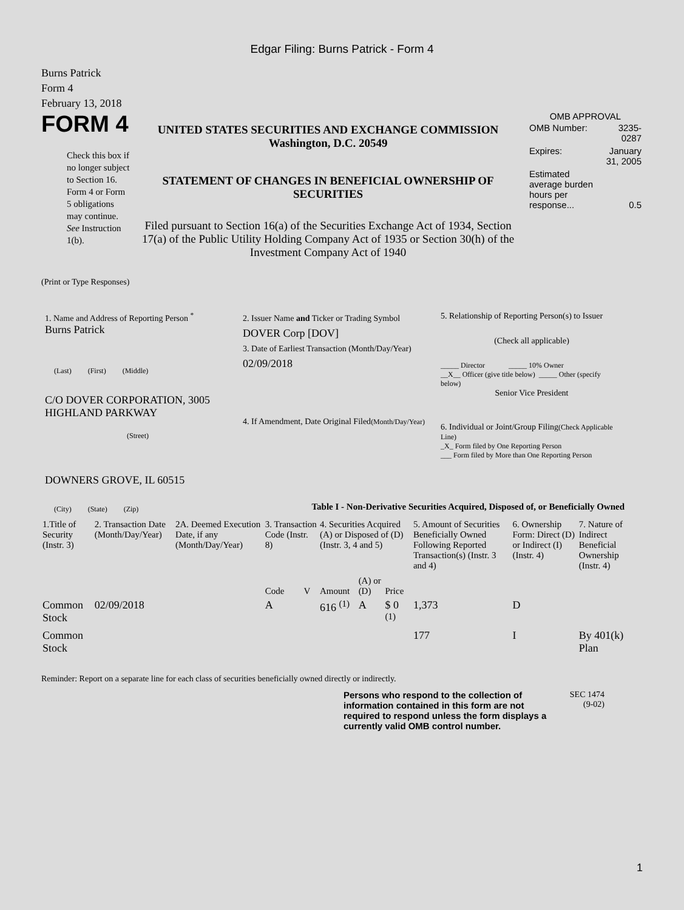Edgar Filing: Burns Patrick - Form 4
Burns Patrick
Form 4
February 13, 2018
FORM 4
Check this box if no longer subject to Section 16. Form 4 or Form 5 obligations may continue. See Instruction 1(b).
UNITED STATES SECURITIES AND EXCHANGE COMMISSION
Washington, D.C. 20549
STATEMENT OF CHANGES IN BENEFICIAL OWNERSHIP OF SECURITIES
Filed pursuant to Section 16(a) of the Securities Exchange Act of 1934, Section 17(a) of the Public Utility Holding Company Act of 1935 or Section 30(h) of the Investment Company Act of 1940
OMB APPROVAL
| OMB Number: | 3235-0287 |
| Expires: | January 31, 2005 |
| Estimated average burden hours per response... | 0.5 |
(Print or Type Responses)
1. Name and Address of Reporting Person <sup>*</sup>
Burns Patrick
(Last) (First) (Middle)
C/O DOVER CORPORATION, 3005 HIGHLAND PARKWAY
(Street)
DOWNERS GROVE, IL 60515
(City) (State) (Zip)
2. Issuer Name and Ticker or Trading Symbol
DOVER Corp [DOV]
3. Date of Earliest Transaction (Month/Day/Year)
02/09/2018
4. If Amendment, Date Original Filed(Month/Day/Year)
5. Relationship of Reporting Person(s) to Issuer
(Check all applicable)
_____ Director _____ 10% Owner
__X__ Officer (give title below) _____ Other (specify below)
Senior Vice President
6. Individual or Joint/Group Filing(Check Applicable Line)
_X_ Form filed by One Reporting Person
___ Form filed by More than One Reporting Person
Table I - Non-Derivative Securities Acquired, Disposed of, or Beneficially Owned
| 1.Title of Security (Instr. 3) | 2. Transaction Date (Month/Day/Year) | 2A. Deemed Execution Date, if any (Month/Day/Year) | 3. Transaction Code (Instr. 8) | | 4. Securities Acquired (A) or Disposed of (D) (Instr. 3, 4 and 5) | | | 5. Amount of Securities Beneficially Owned Following Reported Transaction(s) (Instr. 3 and 4) | 6. Ownership Form: Direct (D) or Indirect (I) (Instr. 4) | 7. Nature of Indirect Beneficial Ownership (Instr. 4) |
| --- | --- | --- | --- | --- | --- | --- | --- | --- | --- | --- |
| | | | Code | V | Amount | (A) or (D) | Price | | | |
| Common Stock | 02/09/2018 | | A | | 616 <sup>(1)</sup> | A | $ 0 <sup>(1)</sup> | 1,373 | D | |
| Common Stock | | | | | | | | 177 | I | By 401(k) Plan |
Reminder: Report on a separate line for each class of securities beneficially owned directly or indirectly.
Persons who respond to the collection of information contained in this form are not required to respond unless the form displays a currently valid OMB control number.
SEC 1474 (9-02)
1